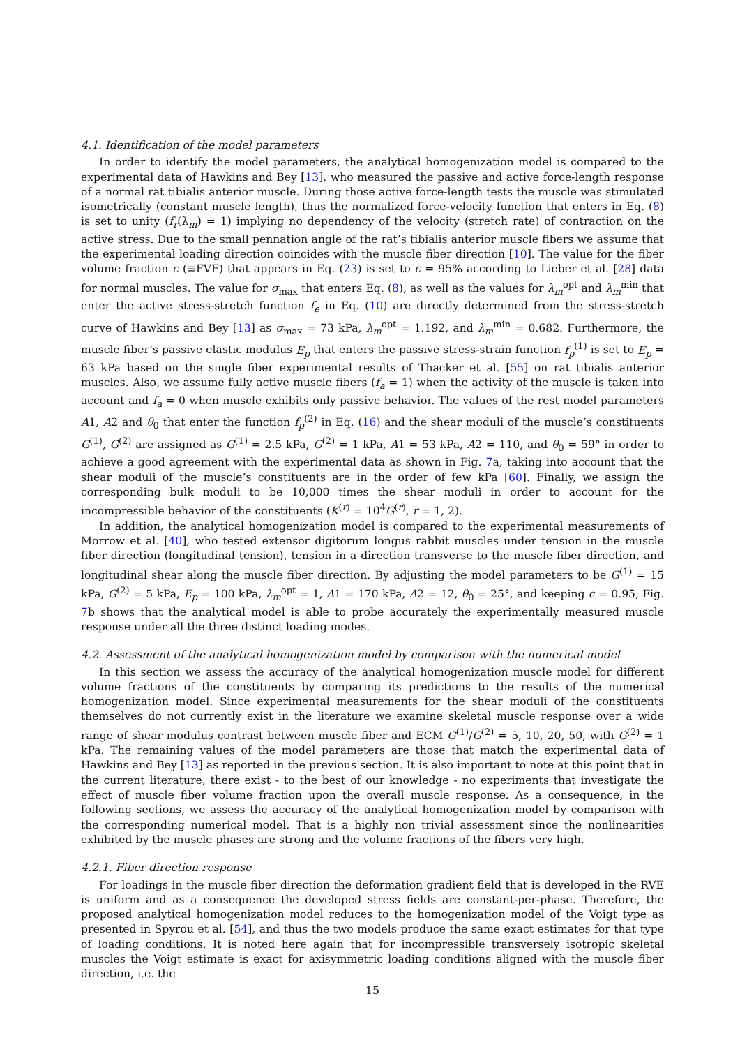4.1. Identification of the model parameters
In order to identify the model parameters, the analytical homogenization model is compared to the experimental data of Hawkins and Bey [13], who measured the passive and active force-length response of a normal rat tibialis anterior muscle. During those active force-length tests the muscle was stimulated isometrically (constant muscle length), thus the normalized force-velocity function that enters in Eq. (8) is set to unity (f<sub>r</sub>(λ̇<sub>m</sub>) = 1) implying no dependency of the velocity (stretch rate) of contraction on the active stress. Due to the small pennation angle of the rat’s tibialis anterior muscle fibers we assume that the experimental loading direction coincides with the muscle fiber direction [10]. The value for the fiber volume fraction c (≡FVF) that appears in Eq. (23) is set to c = 95% according to Lieber et al. [28] data for normal muscles. The value for σ<sub>max</sub> that enters Eq. (8), as well as the values for λ<sub>m</sub><sup>opt</sup> and λ<sub>m</sub><sup>min</sup> that enter the active stress-stretch function f<sub>e</sub> in Eq. (10) are directly determined from the stress-stretch curve of Hawkins and Bey [13] as σ<sub>max</sub> = 73 kPa, λ<sub>m</sub><sup>opt</sup> = 1.192, and λ<sub>m</sub><sup>min</sup> = 0.682. Furthermore, the muscle fiber’s passive elastic modulus E<sub>p</sub> that enters the passive stress-strain function f<sub>p</sub><sup>(1)</sup> is set to E<sub>p</sub> = 63 kPa based on the single fiber experimental results of Thacker et al. [55] on rat tibialis anterior muscles. Also, we assume fully active muscle fibers (f<sub>a</sub> = 1) when the activity of the muscle is taken into account and f<sub>a</sub> = 0 when muscle exhibits only passive behavior. The values of the rest model parameters A1, A2 and θ<sub>0</sub> that enter the function f<sub>p</sub><sup>(2)</sup> in Eq. (16) and the shear moduli of the muscle’s constituents G<sup>(1)</sup>, G<sup>(2)</sup> are assigned as G<sup>(1)</sup> = 2.5 kPa, G<sup>(2)</sup> = 1 kPa, A1 = 53 kPa, A2 = 110, and θ<sub>0</sub> = 59° in order to achieve a good agreement with the experimental data as shown in Fig. 7a, taking into account that the shear moduli of the muscle’s constituents are in the order of few kPa [60]. Finally, we assign the corresponding bulk moduli to be 10,000 times the shear moduli in order to account for the incompressible behavior of the constituents (K<sup>(r)</sup> = 10<sup>4</sup>G<sup>(r)</sup>, r = 1, 2).
In addition, the analytical homogenization model is compared to the experimental measurements of Morrow et al. [40], who tested extensor digitorum longus rabbit muscles under tension in the muscle fiber direction (longitudinal tension), tension in a direction transverse to the muscle fiber direction, and longitudinal shear along the muscle fiber direction. By adjusting the model parameters to be G<sup>(1)</sup> = 15 kPa, G<sup>(2)</sup> = 5 kPa, E<sub>p</sub> = 100 kPa, λ<sub>m</sub><sup>opt</sup> = 1, A1 = 170 kPa, A2 = 12, θ<sub>0</sub> = 25°, and keeping c = 0.95, Fig. 7b shows that the analytical model is able to probe accurately the experimentally measured muscle response under all the three distinct loading modes.
4.2. Assessment of the analytical homogenization model by comparison with the numerical model
In this section we assess the accuracy of the analytical homogenization muscle model for different volume fractions of the constituents by comparing its predictions to the results of the numerical homogenization model. Since experimental measurements for the shear moduli of the constituents themselves do not currently exist in the literature we examine skeletal muscle response over a wide range of shear modulus contrast between muscle fiber and ECM G<sup>(1)</sup>/G<sup>(2)</sup> = 5, 10, 20, 50, with G<sup>(2)</sup> = 1 kPa. The remaining values of the model parameters are those that match the experimental data of Hawkins and Bey [13] as reported in the previous section. It is also important to note at this point that in the current literature, there exist - to the best of our knowledge - no experiments that investigate the effect of muscle fiber volume fraction upon the overall muscle response. As a consequence, in the following sections, we assess the accuracy of the analytical homogenization model by comparison with the corresponding numerical model. That is a highly non trivial assessment since the nonlinearities exhibited by the muscle phases are strong and the volume fractions of the fibers very high.
4.2.1. Fiber direction response
For loadings in the muscle fiber direction the deformation gradient field that is developed in the RVE is uniform and as a consequence the developed stress fields are constant-per-phase. Therefore, the proposed analytical homogenization model reduces to the homogenization model of the Voigt type as presented in Spyrou et al. [54], and thus the two models produce the same exact estimates for that type of loading conditions. It is noted here again that for incompressible transversely isotropic skeletal muscles the Voigt estimate is exact for axisymmetric loading conditions aligned with the muscle fiber direction, i.e. the
15